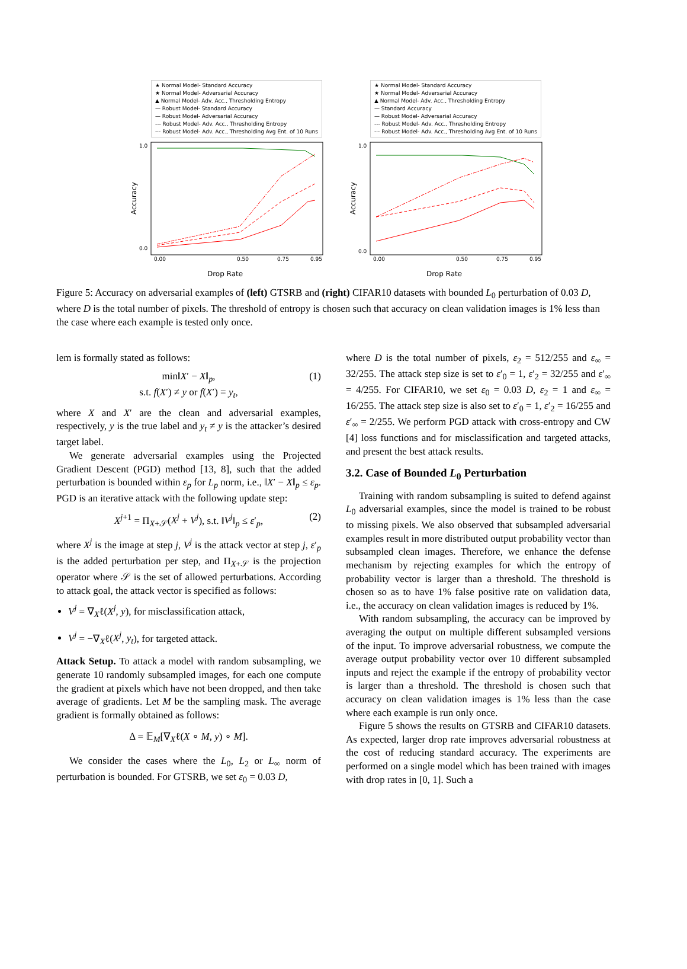★ Normal Model- Standard Accuracy
★ Normal Model- Adversarial Accuracy
▲ Normal Model- Adv. Acc., Thresholding Entropy
— Robust Model- Standard Accuracy
— Robust Model- Adversarial Accuracy
--- Robust Model- Adv. Acc., Thresholding Entropy
-·- Robust Model- Adv. Acc., Thresholding Avg Ent. of 10 Runs
Accuracy
1.0
0.0
0.00
0.50
0.75
0.95
Drop Rate
★ Normal Model- Standard Accuracy
★ Normal Model- Adversarial Accuracy
▲ Normal Model- Adv. Acc., Thresholding Entropy
— Standard Accuracy
— Robust Model- Adversarial Accuracy
--- Robust Model- Adv. Acc., Thresholding Entropy
-·- Robust Model- Adv. Acc., Thresholding Avg Ent. of 10 Runs
Accuracy
1.0
0.0
0.00
0.50
0.75
0.95
Drop Rate
Figure 5: Accuracy on adversarial examples of (left) GTSRB and (right) CIFAR10 datasets with bounded L<sub>0</sub> perturbation of 0.03 D, where D is the total number of pixels. The threshold of entropy is chosen such that accuracy on clean validation images is 1% less than the case where each example is tested only once.
lem is formally stated as follows:
min‖X′ − X‖<sub>p</sub>,
s.t. f(X′) ≠ y or f(X′) = y<sub>t</sub>,
(1)
where X and X′ are the clean and adversarial examples, respectively, y is the true label and y<sub>t</sub> ≠ y is the attacker’s desired target label.
We generate adversarial examples using the Projected Gradient Descent (PGD) method [13, 8], such that the added perturbation is bounded within ε<sub>p</sub> for L<sub>p</sub> norm, i.e., ‖X′ − X‖<sub>p</sub> ≤ ε<sub>p</sub>. PGD is an iterative attack with the following update step:
X<sup>j+1</sup> = Π<sub>X+𝒮</sub>(X<sup>j</sup> + V<sup>j</sup>), s.t. ‖V<sup>j</sup>‖<sub>p</sub> ≤ ε′<sub>p</sub>, (2)
where X<sup>j</sup> is the image at step j, V<sup>j</sup> is the attack vector at step j, ε′<sub>p</sub> is the added perturbation per step, and Π<sub>X+𝒮</sub> is the projection operator where 𝒮 is the set of allowed perturbations. According to attack goal, the attack vector is specified as follows:
V<sup>j</sup> = ∇<sub>X</sub>ℓ(X<sup>j</sup>, y), for misclassification attack,
V<sup>j</sup> = −∇<sub>X</sub>ℓ(X<sup>j</sup>, y<sub>t</sub>), for targeted attack.
Attack Setup. To attack a model with random subsampling, we generate 10 randomly subsampled images, for each one compute the gradient at pixels which have not been dropped, and then take average of gradients. Let M be the sampling mask. The average gradient is formally obtained as follows:
Δ = 𝔼<sub>M</sub>[∇<sub>X</sub>ℓ(X ∘ M, y) ∘ M].
We consider the cases where the L<sub>0</sub>, L<sub>2</sub> or L<sub>∞</sub> norm of perturbation is bounded. For GTSRB, we set ε<sub>0</sub> = 0.03 D,
where D is the total number of pixels, ε<sub>2</sub> = 512/255 and ε<sub>∞</sub> = 32/255. The attack step size is set to ε′<sub>0</sub> = 1, ε′<sub>2</sub> = 32/255 and ε′<sub>∞</sub> = 4/255. For CIFAR10, we set ε<sub>0</sub> = 0.03 D, ε<sub>2</sub> = 1 and ε<sub>∞</sub> = 16/255. The attack step size is also set to ε′<sub>0</sub> = 1, ε′<sub>2</sub> = 16/255 and ε′<sub>∞</sub> = 2/255. We perform PGD attack with cross-entropy and CW [4] loss functions and for misclassification and targeted attacks, and present the best attack results.
3.2. Case of Bounded L<sub>0</sub> Perturbation
Training with random subsampling is suited to defend against L<sub>0</sub> adversarial examples, since the model is trained to be robust to missing pixels. We also observed that subsampled adversarial examples result in more distributed output probability vector than subsampled clean images. Therefore, we enhance the defense mechanism by rejecting examples for which the entropy of probability vector is larger than a threshold. The threshold is chosen so as to have 1% false positive rate on validation data, i.e., the accuracy on clean validation images is reduced by 1%.
With random subsampling, the accuracy can be improved by averaging the output on multiple different subsampled versions of the input. To improve adversarial robustness, we compute the average output probability vector over 10 different subsampled inputs and reject the example if the entropy of probability vector is larger than a threshold. The threshold is chosen such that accuracy on clean validation images is 1% less than the case where each example is run only once.
Figure 5 shows the results on GTSRB and CIFAR10 datasets. As expected, larger drop rate improves adversarial robustness at the cost of reducing standard accuracy. The experiments are performed on a single model which has been trained with images with drop rates in [0, 1]. Such a